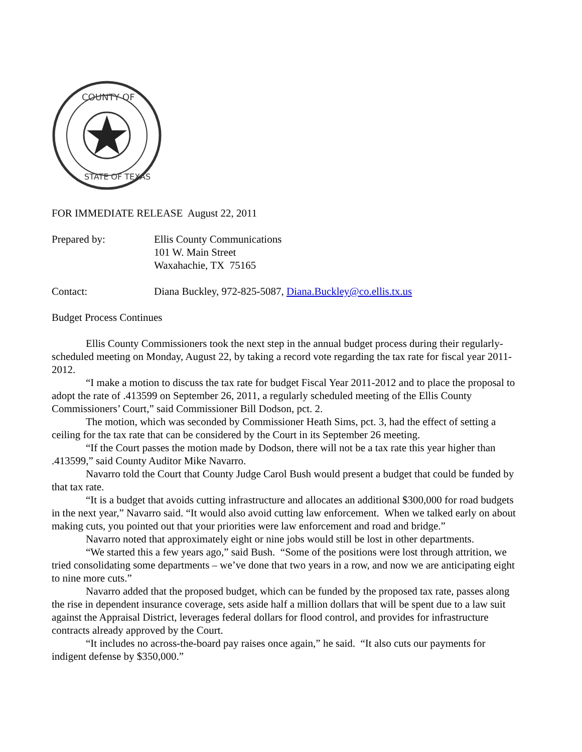COUNTY OF
STATE OF TEXAS
FOR IMMEDIATE RELEASE August 22, 2011
Prepared by: Ellis County Communications
101 W. Main Street
Waxahachie, TX 75165
Contact: Diana Buckley, 972-825-5087, Diana.Buckley@co.ellis.tx.us
Budget Process Continues
Ellis County Commissioners took the next step in the annual budget process during their regularly-scheduled meeting on Monday, August 22, by taking a record vote regarding the tax rate for fiscal year 2011-2012.
“I make a motion to discuss the tax rate for budget Fiscal Year 2011-2012 and to place the proposal to adopt the rate of .413599 on September 26, 2011, a regularly scheduled meeting of the Ellis County Commissioners’ Court,” said Commissioner Bill Dodson, pct. 2.
The motion, which was seconded by Commissioner Heath Sims, pct. 3, had the effect of setting a ceiling for the tax rate that can be considered by the Court in its September 26 meeting.
“If the Court passes the motion made by Dodson, there will not be a tax rate this year higher than .413599,” said County Auditor Mike Navarro.
Navarro told the Court that County Judge Carol Bush would present a budget that could be funded by that tax rate.
“It is a budget that avoids cutting infrastructure and allocates an additional $300,000 for road budgets in the next year,” Navarro said. “It would also avoid cutting law enforcement. When we talked early on about making cuts, you pointed out that your priorities were law enforcement and road and bridge.”
Navarro noted that approximately eight or nine jobs would still be lost in other departments.
“We started this a few years ago,” said Bush. “Some of the positions were lost through attrition, we tried consolidating some departments – we’ve done that two years in a row, and now we are anticipating eight to nine more cuts.”
Navarro added that the proposed budget, which can be funded by the proposed tax rate, passes along the rise in dependent insurance coverage, sets aside half a million dollars that will be spent due to a law suit against the Appraisal District, leverages federal dollars for flood control, and provides for infrastructure contracts already approved by the Court.
“It includes no across-the-board pay raises once again,” he said. “It also cuts our payments for indigent defense by $350,000.”